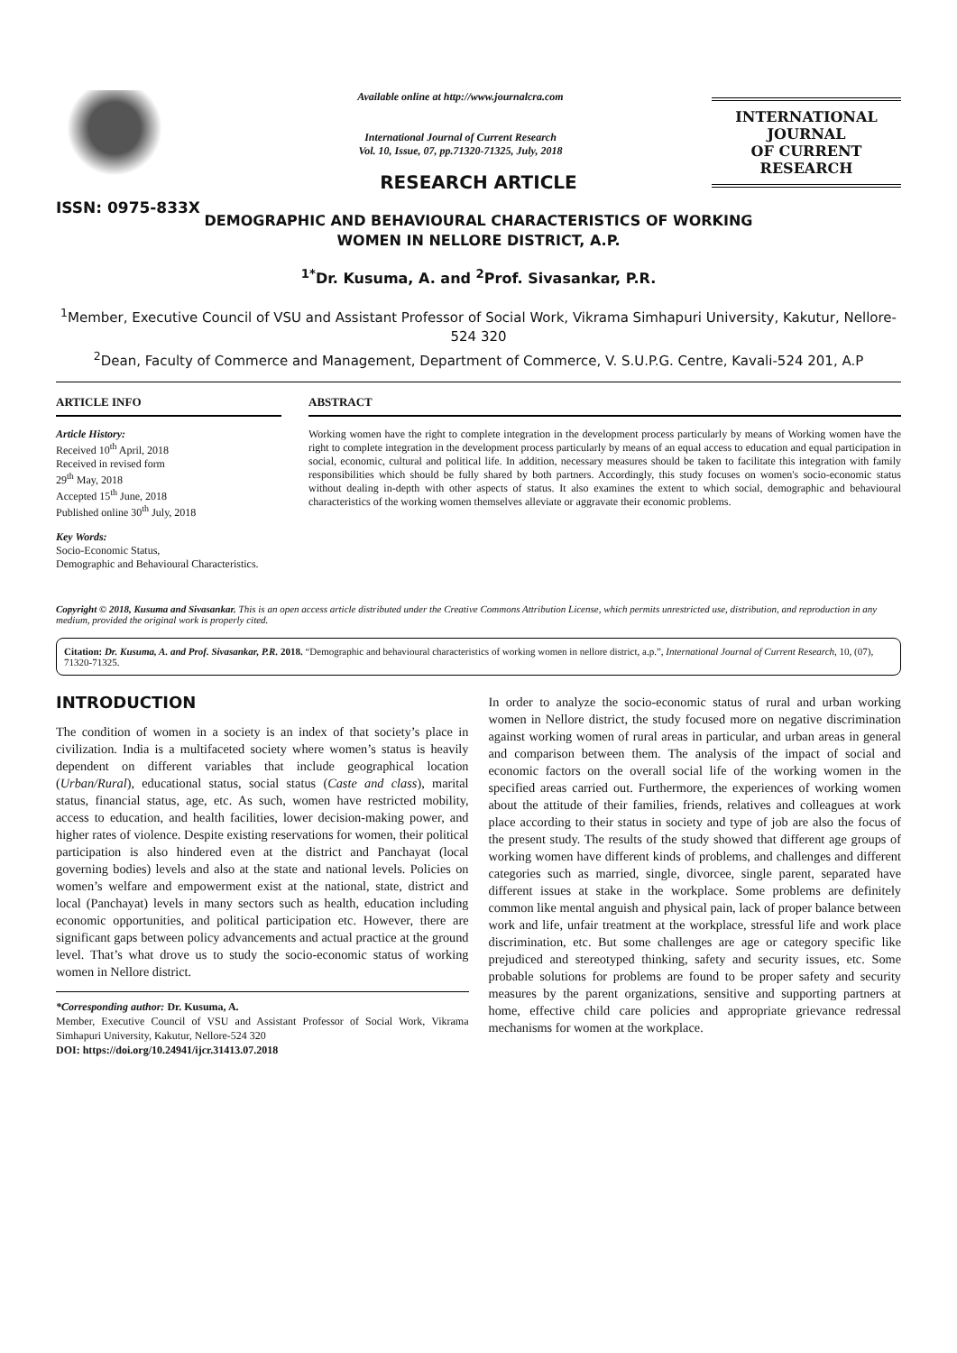ISSN: 0975-833X
Available online at http://www.journalcra.com
International Journal of Current Research
Vol. 10, Issue, 07, pp.71320-71325, July, 2018
INTERNATIONAL JOURNAL
OF CURRENT RESEARCH
RESEARCH ARTICLE
DEMOGRAPHIC AND BEHAVIOURAL CHARACTERISTICS OF WORKING
WOMEN IN NELLORE DISTRICT, A.P.
<sup>1*</sup>Dr. Kusuma, A. and <sup>2</sup>Prof. Sivasankar, P.R.
<sup>1</sup> Member, Executive Council of VSU and Assistant Professor of Social Work, Vikrama Simhapuri University, Kakutur, Nellore-524 320
<sup>2</sup> Dean, Faculty of Commerce and Management, Department of Commerce, V. S.U.P.G. Centre, Kavali-524 201, A.P
ARTICLE INFO
Article History:
Received 10<sup>th</sup> April, 2018
Received in revised form
29<sup>th</sup> May, 2018
Accepted 15<sup>th</sup> June, 2018
Published online 30<sup>th</sup> July, 2018
Key Words:
Socio-Economic Status,
Demographic and Behavioural Characteristics.
ABSTRACT
Working women have the right to complete integration in the development process particularly by means of Working women have the right to complete integration in the development process particularly by means of an equal access to education and equal participation in social, economic, cultural and political life. In addition, necessary measures should be taken to facilitate this integration with family responsibilities which should be fully shared by both partners. Accordingly, this study focuses on women's socio-economic status without dealing in-depth with other aspects of status. It also examines the extent to which social, demographic and behavioural characteristics of the working women themselves alleviate or aggravate their economic problems.
Copyright © 2018, Kusuma and Sivasankar. This is an open access article distributed under the Creative Commons Attribution License, which permits unrestricted use, distribution, and reproduction in any medium, provided the original work is properly cited.
Citation: Dr. Kusuma, A. and Prof. Sivasankar, P.R. 2018. “Demographic and behavioural characteristics of working women in nellore district, a.p.”, International Journal of Current Research, 10, (07), 71320-71325.
INTRODUCTION
The condition of women in a society is an index of that society’s place in civilization. India is a multifaceted society where women’s status is heavily dependent on different variables that include geographical location (Urban/Rural), educational status, social status (Caste and class), marital status, financial status, age, etc. As such, women have restricted mobility, access to education, and health facilities, lower decision-making power, and higher rates of violence. Despite existing reservations for women, their political participation is also hindered even at the district and Panchayat (local governing bodies) levels and also at the state and national levels. Policies on women’s welfare and empowerment exist at the national, state, district and local (Panchayat) levels in many sectors such as health, education including economic opportunities, and political participation etc. However, there are significant gaps between policy advancements and actual practice at the ground level. That’s what drove us to study the socio-economic status of working women in Nellore district.
*Corresponding author: Dr. Kusuma, A.
Member, Executive Council of VSU and Assistant Professor of Social Work, Vikrama Simhapuri University, Kakutur, Nellore-524 320
DOI: https://doi.org/10.24941/ijcr.31413.07.2018
In order to analyze the socio-economic status of rural and urban working women in Nellore district, the study focused more on negative discrimination against working women of rural areas in particular, and urban areas in general and comparison between them. The analysis of the impact of social and economic factors on the overall social life of the working women in the specified areas carried out. Furthermore, the experiences of working women about the attitude of their families, friends, relatives and colleagues at work place according to their status in society and type of job are also the focus of the present study. The results of the study showed that different age groups of working women have different kinds of problems, and challenges and different categories such as married, single, divorcee, single parent, separated have different issues at stake in the workplace. Some problems are definitely common like mental anguish and physical pain, lack of proper balance between work and life, unfair treatment at the workplace, stressful life and work place discrimination, etc. But some challenges are age or category specific like prejudiced and stereotyped thinking, safety and security issues, etc. Some probable solutions for problems are found to be proper safety and security measures by the parent organizations, sensitive and supporting partners at home, effective child care policies and appropriate grievance redressal mechanisms for women at the workplace.